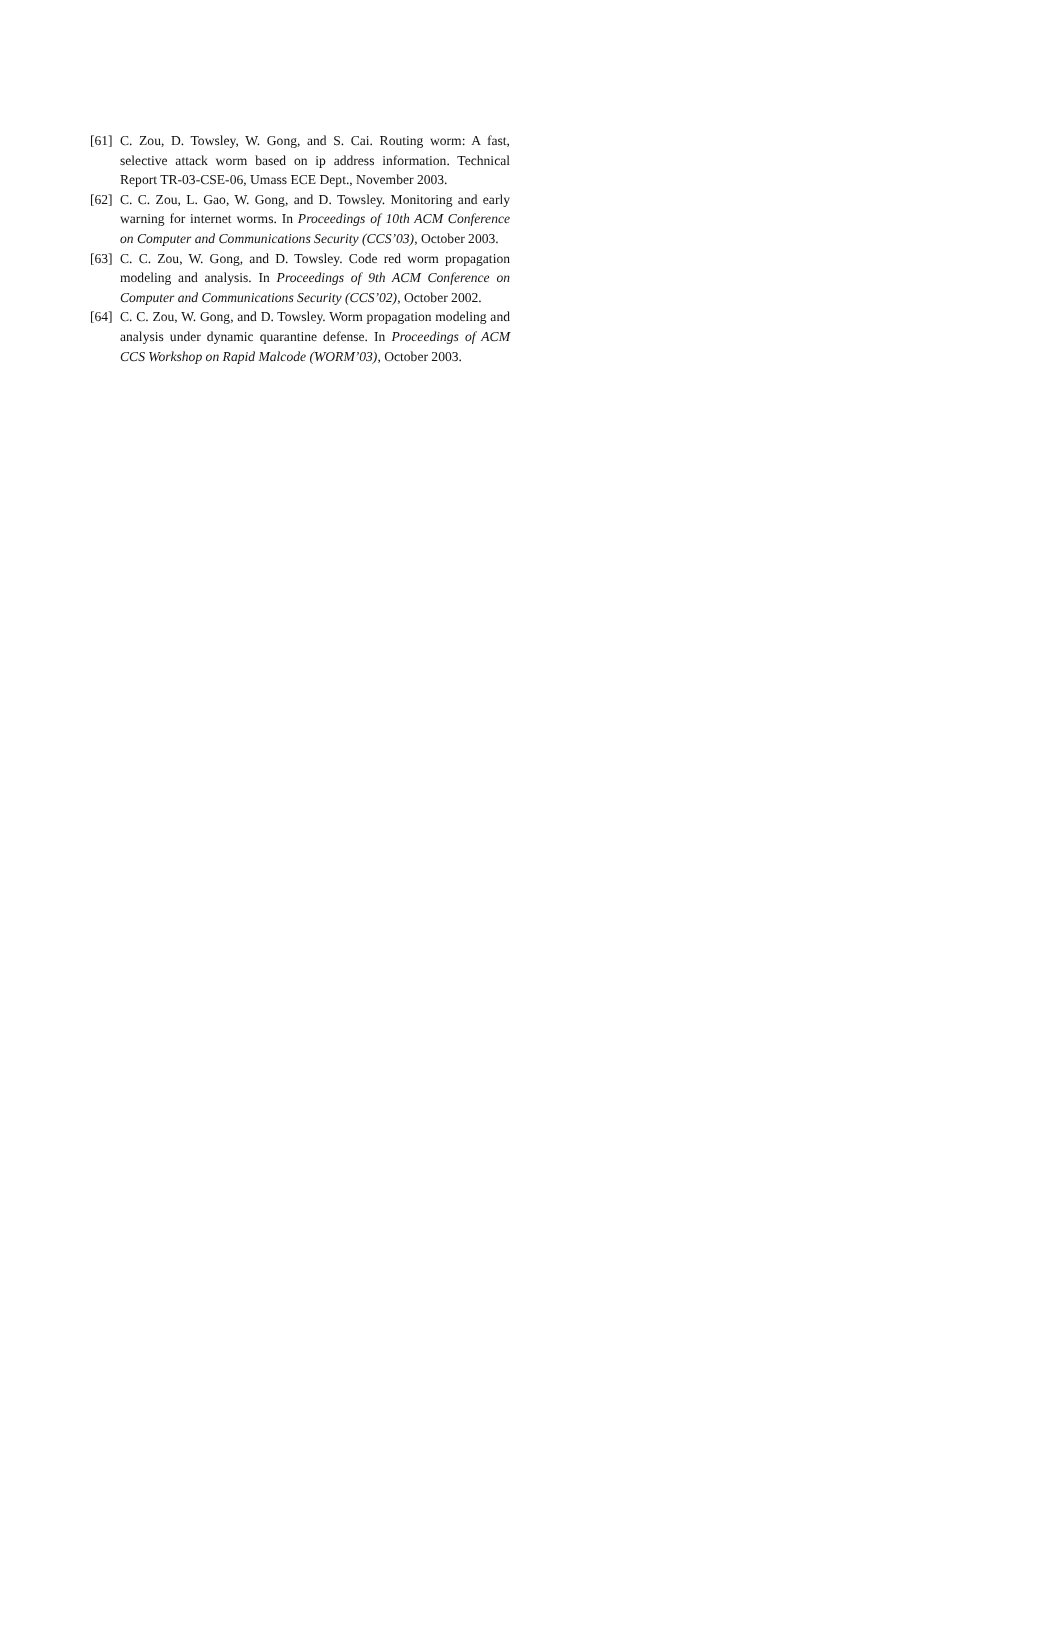[61] C. Zou, D. Towsley, W. Gong, and S. Cai. Routing worm: A fast, selective attack worm based on ip address information. Technical Report TR-03-CSE-06, Umass ECE Dept., November 2003.
[62] C. C. Zou, L. Gao, W. Gong, and D. Towsley. Monitoring and early warning for internet worms. In Proceedings of 10th ACM Conference on Computer and Communications Security (CCS’03), October 2003.
[63] C. C. Zou, W. Gong, and D. Towsley. Code red worm propagation modeling and analysis. In Proceedings of 9th ACM Conference on Computer and Communications Security (CCS’02), October 2002.
[64] C. C. Zou, W. Gong, and D. Towsley. Worm propagation modeling and analysis under dynamic quarantine defense. In Proceedings of ACM CCS Workshop on Rapid Malcode (WORM’03), October 2003.